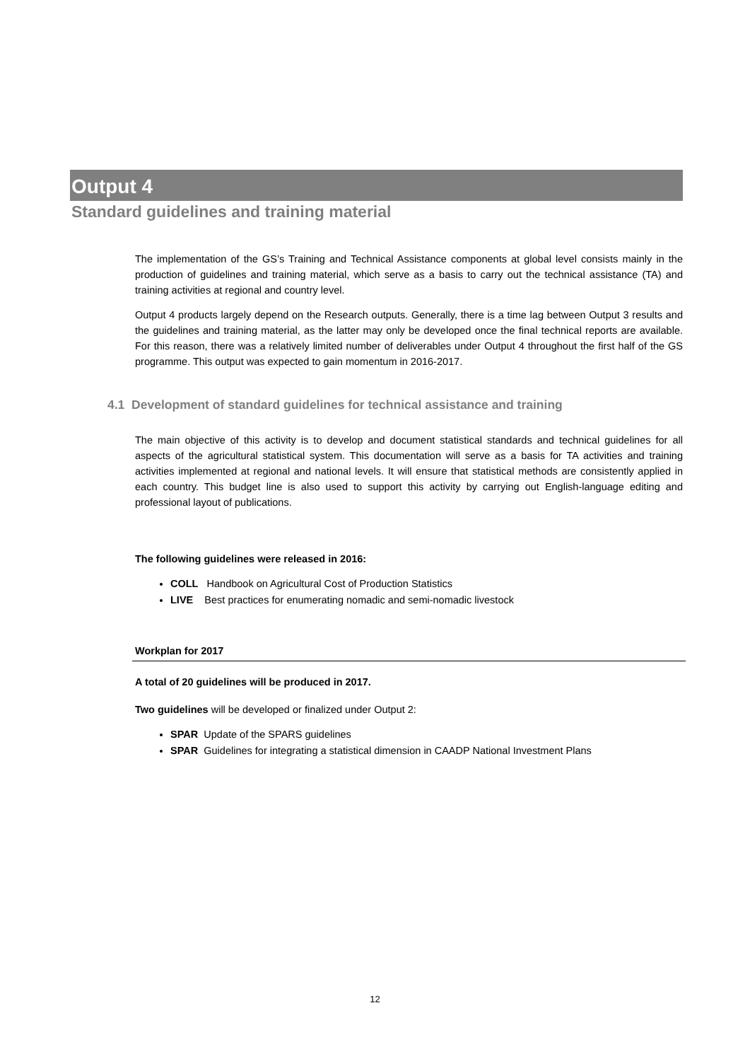Output 4
Standard guidelines and training material
The implementation of the GS’s Training and Technical Assistance components at global level consists mainly in the production of guidelines and training material, which serve as a basis to carry out the technical assistance (TA) and training activities at regional and country level.
Output 4 products largely depend on the Research outputs. Generally, there is a time lag between Output 3 results and the guidelines and training material, as the latter may only be developed once the final technical reports are available. For this reason, there was a relatively limited number of deliverables under Output 4 throughout the first half of the GS programme. This output was expected to gain momentum in 2016-2017.
4.1 Development of standard guidelines for technical assistance and training
The main objective of this activity is to develop and document statistical standards and technical guidelines for all aspects of the agricultural statistical system. This documentation will serve as a basis for TA activities and training activities implemented at regional and national levels. It will ensure that statistical methods are consistently applied in each country. This budget line is also used to support this activity by carrying out English-language editing and professional layout of publications.
The following guidelines were released in 2016:
COLL Handbook on Agricultural Cost of Production Statistics
LIVE Best practices for enumerating nomadic and semi-nomadic livestock
Workplan for 2017
A total of 20 guidelines will be produced in 2017.
Two guidelines will be developed or finalized under Output 2:
SPAR Update of the SPARS guidelines
SPAR Guidelines for integrating a statistical dimension in CAADP National Investment Plans
12